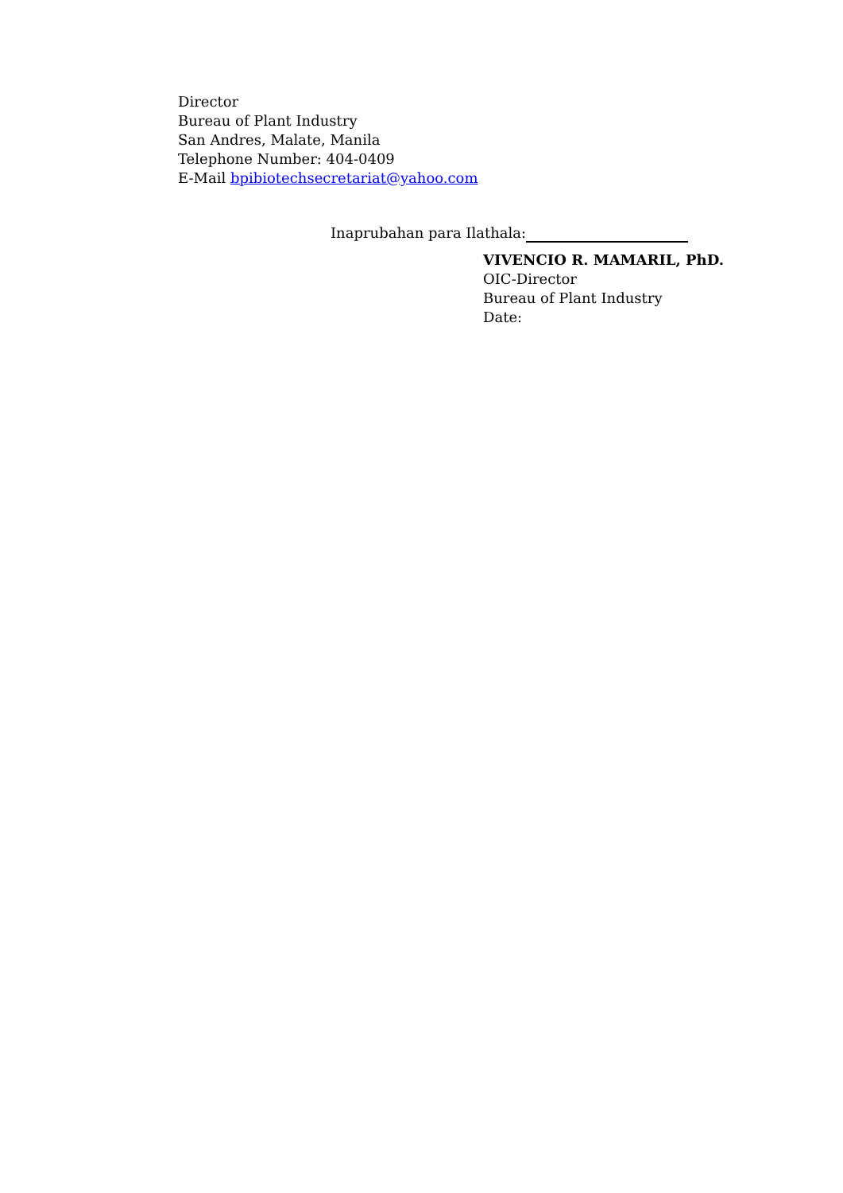Director
Bureau of Plant Industry
San Andres, Malate, Manila
Telephone Number: 404-0409
E-Mail bpibiotechsecretariat@yahoo.com
Inaprubahan para Ilathala:
VIVENCIO R. MAMARIL, PhD.
OIC-Director
Bureau of Plant Industry
Date: